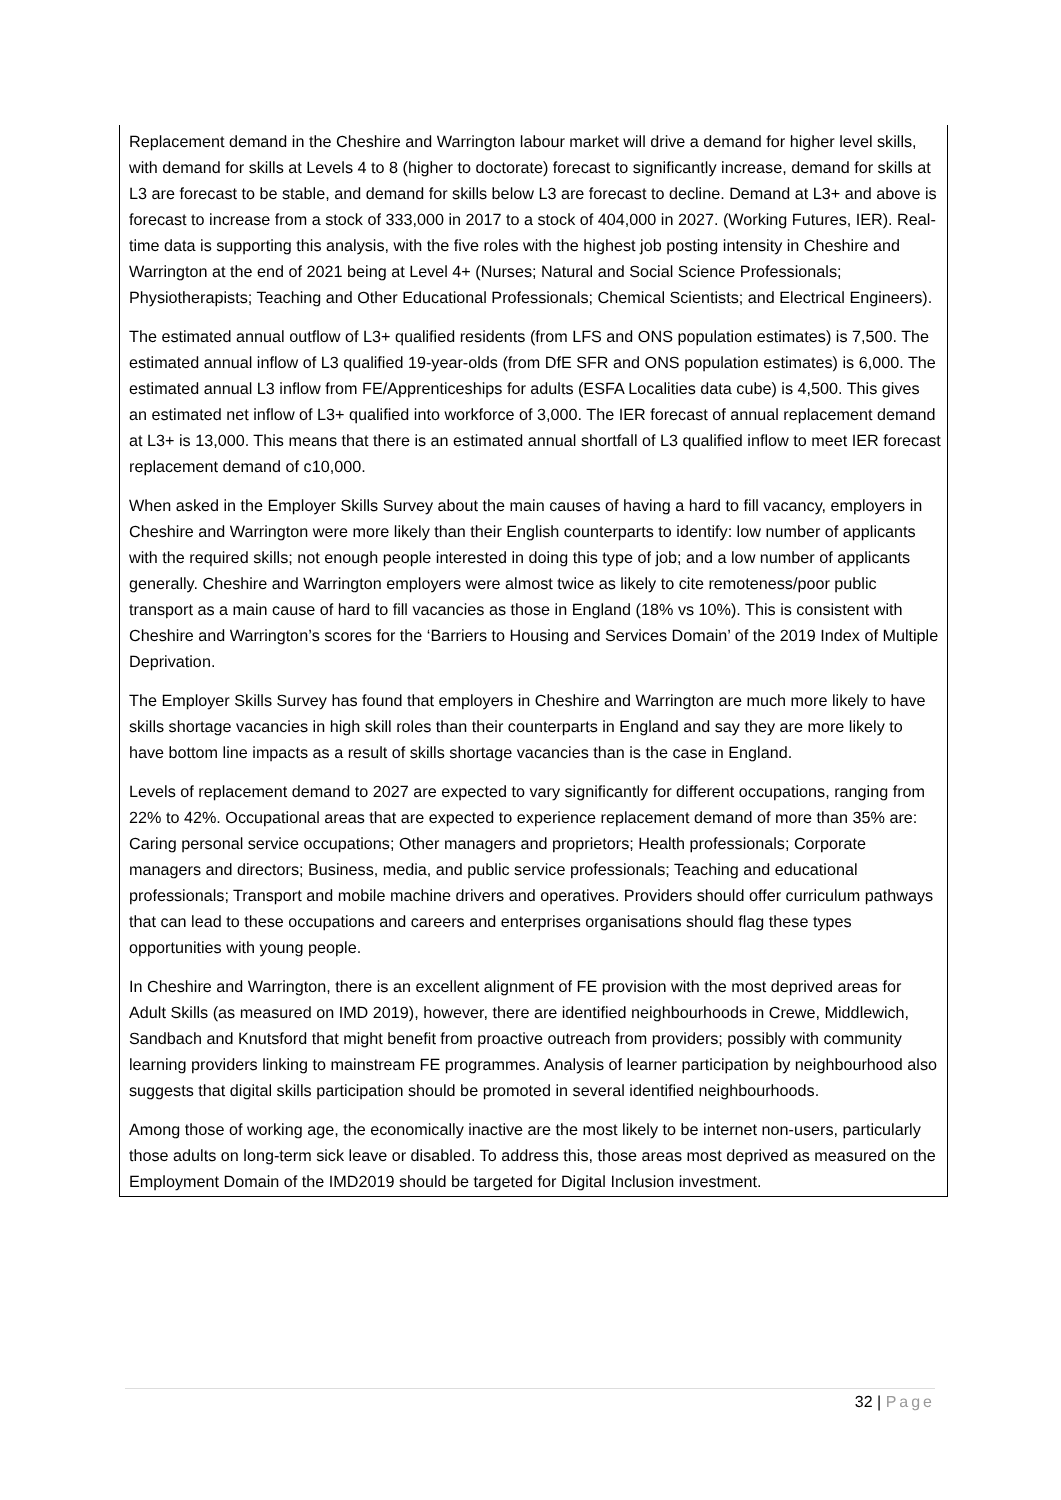Replacement demand in the Cheshire and Warrington labour market will drive a demand for higher level skills, with demand for skills at Levels 4 to 8 (higher to doctorate) forecast to significantly increase, demand for skills at L3 are forecast to be stable, and demand for skills below L3 are forecast to decline. Demand at L3+ and above is forecast to increase from a stock of 333,000 in 2017 to a stock of 404,000 in 2027. (Working Futures, IER). Real-time data is supporting this analysis, with the five roles with the highest job posting intensity in Cheshire and Warrington at the end of 2021 being at Level 4+ (Nurses; Natural and Social Science Professionals; Physiotherapists; Teaching and Other Educational Professionals; Chemical Scientists; and Electrical Engineers).
The estimated annual outflow of L3+ qualified residents (from LFS and ONS population estimates) is 7,500. The estimated annual inflow of L3 qualified 19-year-olds (from DfE SFR and ONS population estimates) is 6,000. The estimated annual L3 inflow from FE/Apprenticeships for adults (ESFA Localities data cube) is 4,500. This gives an estimated net inflow of L3+ qualified into workforce of 3,000. The IER forecast of annual replacement demand at L3+ is 13,000. This means that there is an estimated annual shortfall of L3 qualified inflow to meet IER forecast replacement demand of c10,000.
When asked in the Employer Skills Survey about the main causes of having a hard to fill vacancy, employers in Cheshire and Warrington were more likely than their English counterparts to identify: low number of applicants with the required skills; not enough people interested in doing this type of job; and a low number of applicants generally. Cheshire and Warrington employers were almost twice as likely to cite remoteness/poor public transport as a main cause of hard to fill vacancies as those in England (18% vs 10%). This is consistent with Cheshire and Warrington’s scores for the ‘Barriers to Housing and Services Domain’ of the 2019 Index of Multiple Deprivation.
The Employer Skills Survey has found that employers in Cheshire and Warrington are much more likely to have skills shortage vacancies in high skill roles than their counterparts in England and say they are more likely to have bottom line impacts as a result of skills shortage vacancies than is the case in England.
Levels of replacement demand to 2027 are expected to vary significantly for different occupations, ranging from 22% to 42%. Occupational areas that are expected to experience replacement demand of more than 35% are: Caring personal service occupations; Other managers and proprietors; Health professionals; Corporate managers and directors; Business, media, and public service professionals; Teaching and educational professionals; Transport and mobile machine drivers and operatives. Providers should offer curriculum pathways that can lead to these occupations and careers and enterprises organisations should flag these types opportunities with young people.
In Cheshire and Warrington, there is an excellent alignment of FE provision with the most deprived areas for Adult Skills (as measured on IMD 2019), however, there are identified neighbourhoods in Crewe, Middlewich, Sandbach and Knutsford that might benefit from proactive outreach from providers; possibly with community learning providers linking to mainstream FE programmes. Analysis of learner participation by neighbourhood also suggests that digital skills participation should be promoted in several identified neighbourhoods.
Among those of working age, the economically inactive are the most likely to be internet non-users, particularly those adults on long-term sick leave or disabled. To address this, those areas most deprived as measured on the Employment Domain of the IMD2019 should be targeted for Digital Inclusion investment.
32 | Page